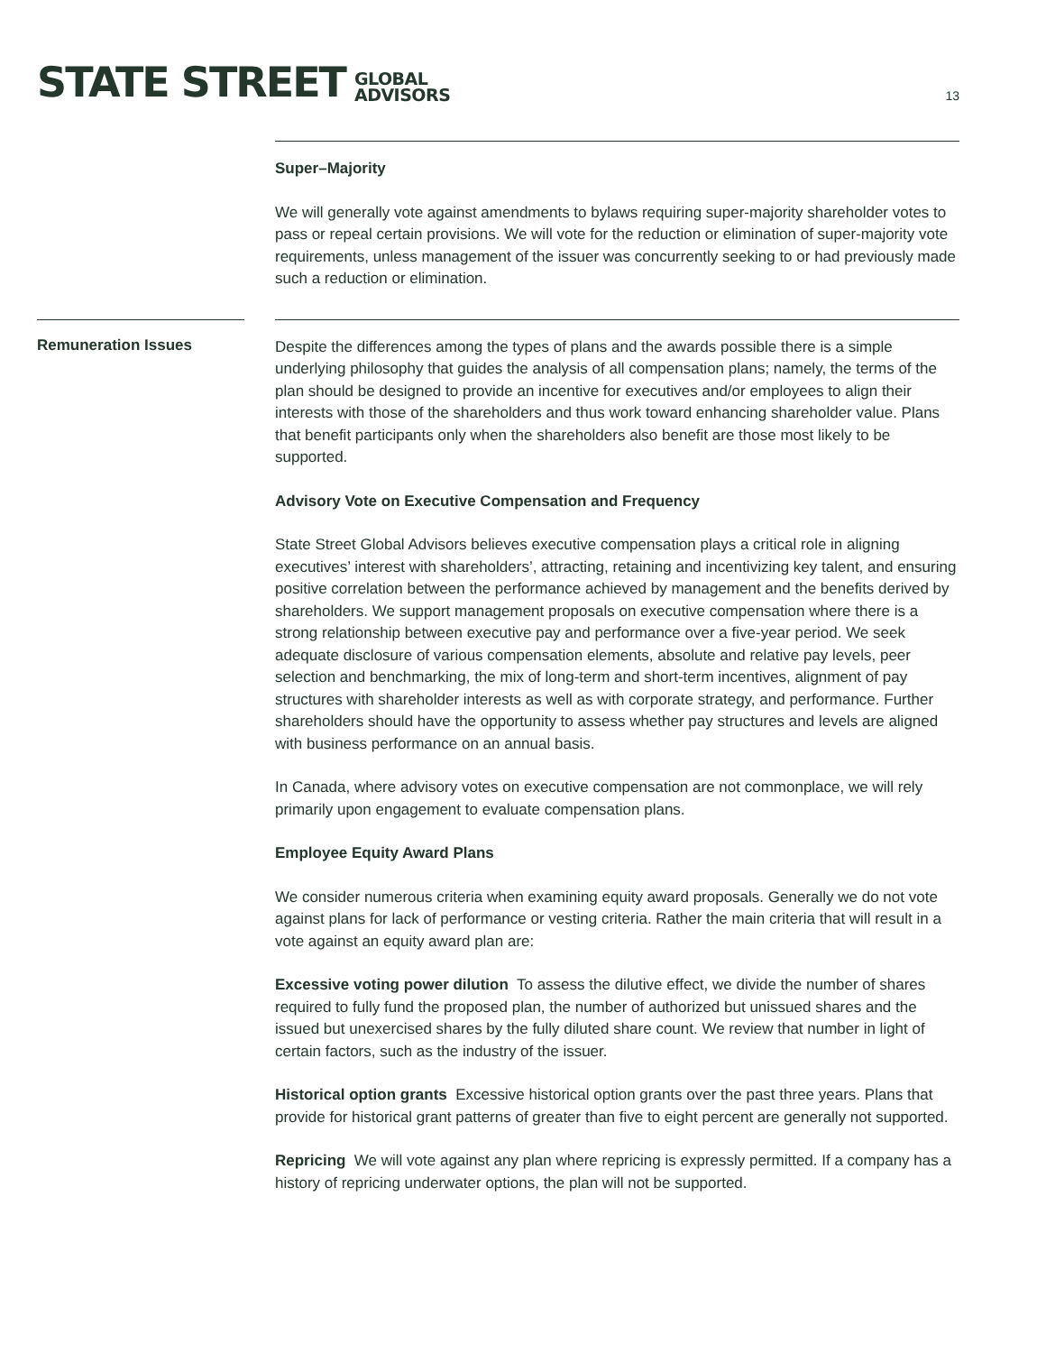STATE STREET
GLOBAL
ADVISORS
13
Super–Majority
We will generally vote against amendments to bylaws requiring super-majority shareholder votes to pass or repeal certain provisions. We will vote for the reduction or elimination of super-majority vote requirements, unless management of the issuer was concurrently seeking to or had previously made such a reduction or elimination.
Remuneration Issues
Despite the differences among the types of plans and the awards possible there is a simple underlying philosophy that guides the analysis of all compensation plans; namely, the terms of the plan should be designed to provide an incentive for executives and/or employees to align their interests with those of the shareholders and thus work toward enhancing shareholder value. Plans that benefit participants only when the shareholders also benefit are those most likely to be supported.
Advisory Vote on Executive Compensation and Frequency
State Street Global Advisors believes executive compensation plays a critical role in aligning executives’ interest with shareholders’, attracting, retaining and incentivizing key talent, and ensuring positive correlation between the performance achieved by management and the benefits derived by shareholders. We support management proposals on executive compensation where there is a strong relationship between executive pay and performance over a five-year period. We seek adequate disclosure of various compensation elements, absolute and relative pay levels, peer selection and benchmarking, the mix of long-term and short-term incentives, alignment of pay structures with shareholder interests as well as with corporate strategy, and performance. Further shareholders should have the opportunity to assess whether pay structures and levels are aligned with business performance on an annual basis.
In Canada, where advisory votes on executive compensation are not commonplace, we will rely primarily upon engagement to evaluate compensation plans.
Employee Equity Award Plans
We consider numerous criteria when examining equity award proposals. Generally we do not vote against plans for lack of performance or vesting criteria. Rather the main criteria that will result in a vote against an equity award plan are:
Excessive voting power dilution To assess the dilutive effect, we divide the number of shares required to fully fund the proposed plan, the number of authorized but unissued shares and the issued but unexercised shares by the fully diluted share count. We review that number in light of certain factors, such as the industry of the issuer.
Historical option grants Excessive historical option grants over the past three years. Plans that provide for historical grant patterns of greater than five to eight percent are generally not supported.
Repricing We will vote against any plan where repricing is expressly permitted. If a company has a history of repricing underwater options, the plan will not be supported.